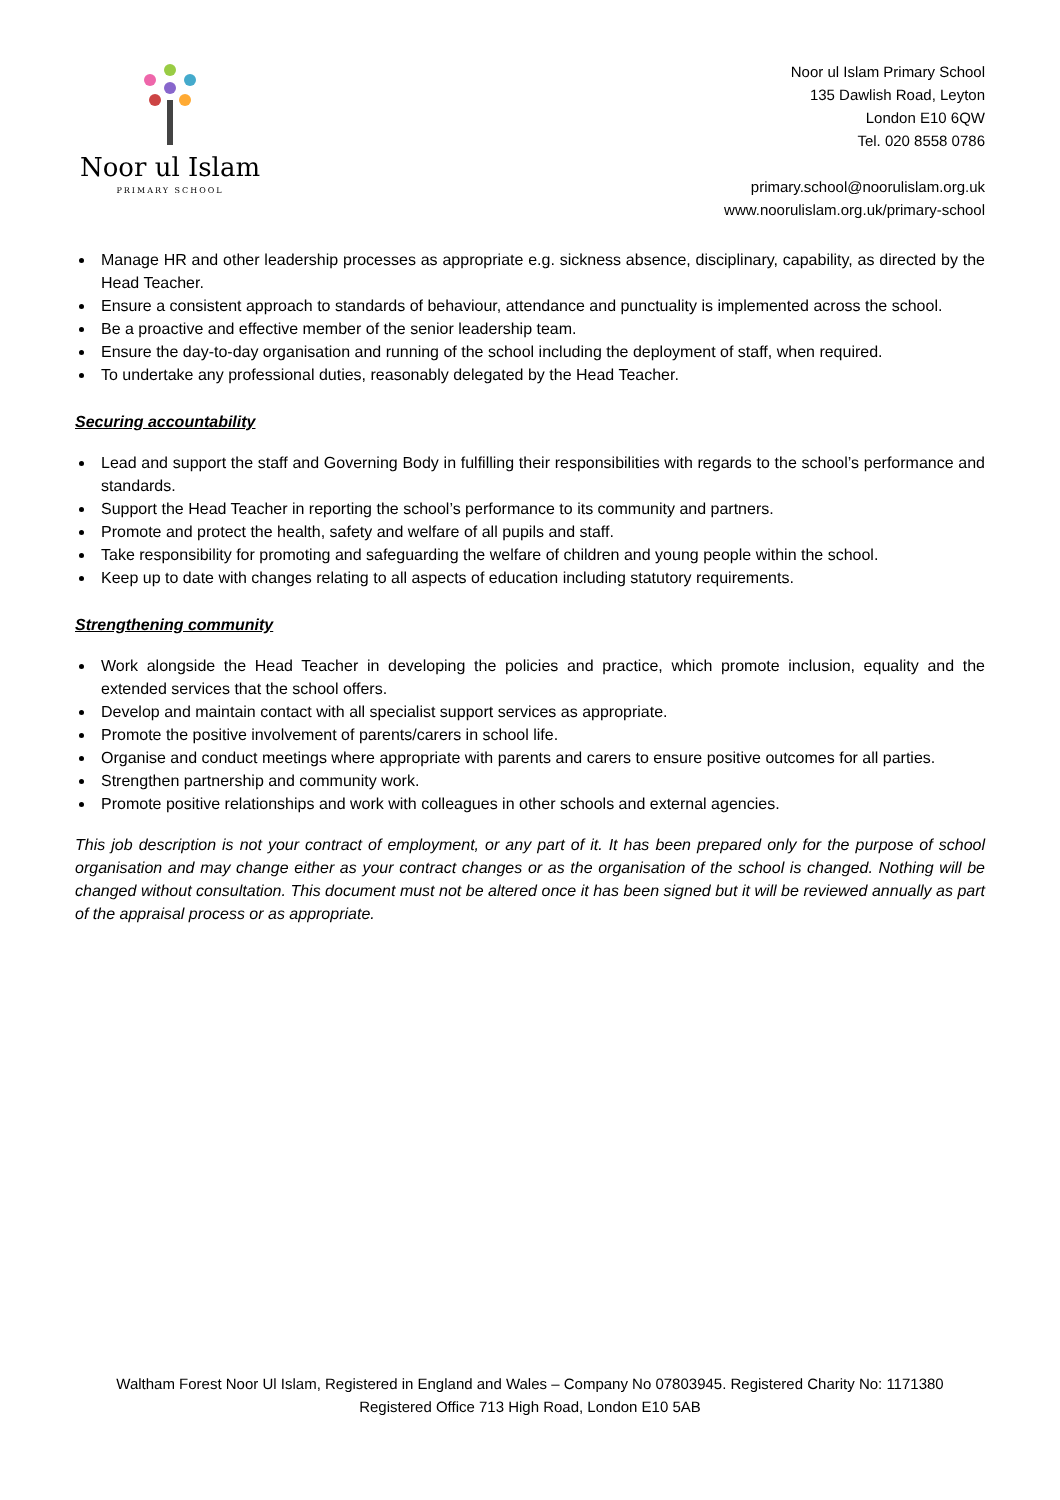Noor ul Islam
PRIMARY SCHOOL
Noor ul Islam Primary School
135 Dawlish Road, Leyton
London E10 6QW
Tel. 020 8558 0786
primary.school@noorulislam.org.uk
www.noorulislam.org.uk/primary-school
Manage HR and other leadership processes as appropriate e.g. sickness absence, disciplinary, capability, as directed by the Head Teacher.
Ensure a consistent approach to standards of behaviour, attendance and punctuality is implemented across the school.
Be a proactive and effective member of the senior leadership team.
Ensure the day-to-day organisation and running of the school including the deployment of staff, when required.
To undertake any professional duties, reasonably delegated by the Head Teacher.
Securing accountability
Lead and support the staff and Governing Body in fulfilling their responsibilities with regards to the school’s performance and standards.
Support the Head Teacher in reporting the school’s performance to its community and partners.
Promote and protect the health, safety and welfare of all pupils and staff.
Take responsibility for promoting and safeguarding the welfare of children and young people within the school.
Keep up to date with changes relating to all aspects of education including statutory requirements.
Strengthening community
Work alongside the Head Teacher in developing the policies and practice, which promote inclusion, equality and the extended services that the school offers.
Develop and maintain contact with all specialist support services as appropriate.
Promote the positive involvement of parents/carers in school life.
Organise and conduct meetings where appropriate with parents and carers to ensure positive outcomes for all parties.
Strengthen partnership and community work.
Promote positive relationships and work with colleagues in other schools and external agencies.
This job description is not your contract of employment, or any part of it. It has been prepared only for the purpose of school organisation and may change either as your contract changes or as the organisation of the school is changed. Nothing will be changed without consultation. This document must not be altered once it has been signed but it will be reviewed annually as part of the appraisal process or as appropriate.
Waltham Forest Noor Ul Islam, Registered in England and Wales – Company No 07803945. Registered Charity No: 1171380
Registered Office 713 High Road, London E10 5AB